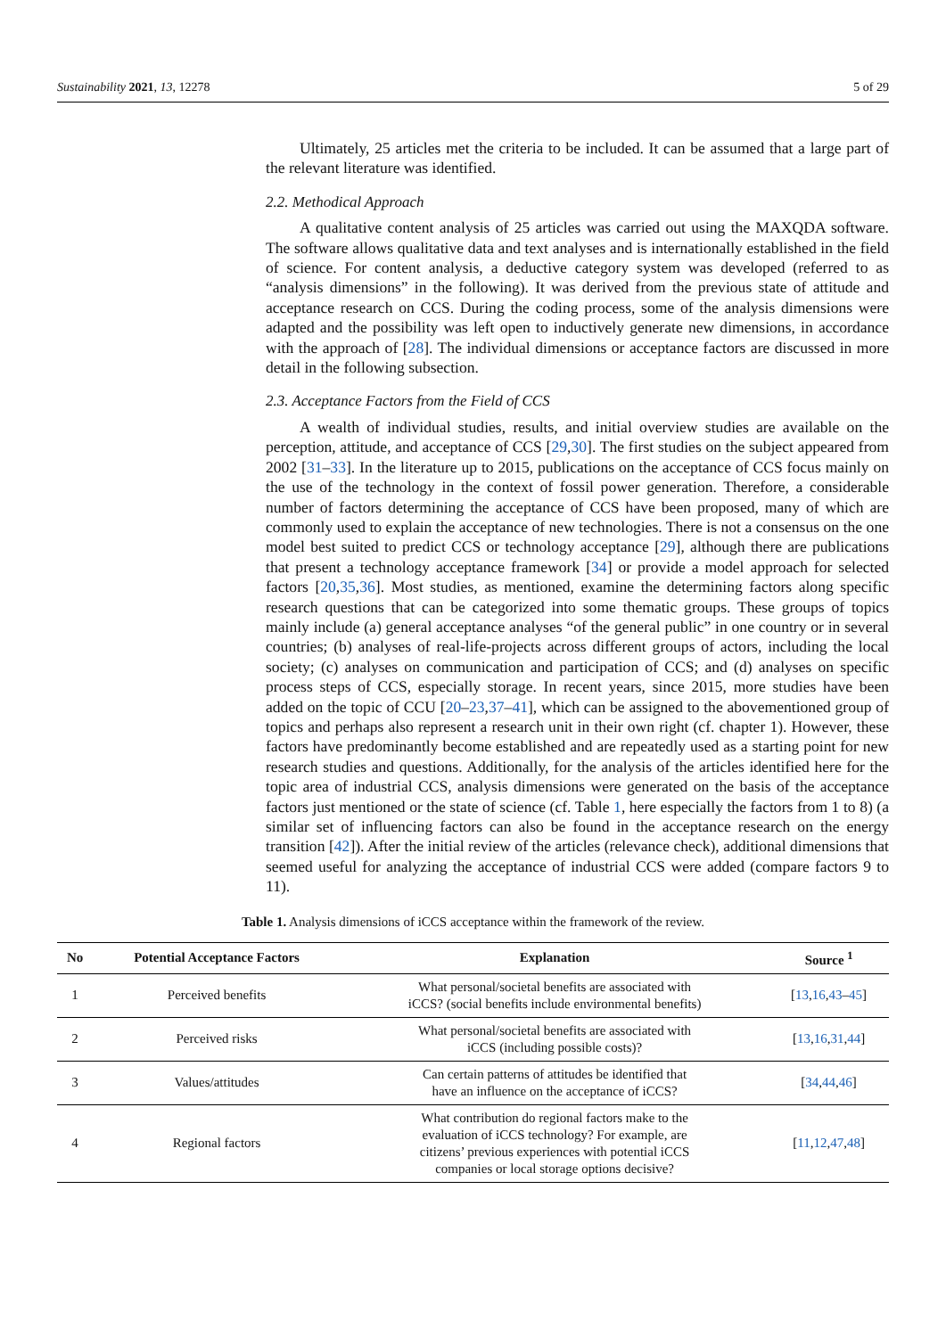Sustainability 2021, 13, 12278 5 of 29
Ultimately, 25 articles met the criteria to be included. It can be assumed that a large part of the relevant literature was identified.
2.2. Methodical Approach
A qualitative content analysis of 25 articles was carried out using the MAXQDA software. The software allows qualitative data and text analyses and is internationally established in the field of science. For content analysis, a deductive category system was developed (referred to as “analysis dimensions” in the following). It was derived from the previous state of attitude and acceptance research on CCS. During the coding process, some of the analysis dimensions were adapted and the possibility was left open to inductively generate new dimensions, in accordance with the approach of [28]. The individual dimensions or acceptance factors are discussed in more detail in the following subsection.
2.3. Acceptance Factors from the Field of CCS
A wealth of individual studies, results, and initial overview studies are available on the perception, attitude, and acceptance of CCS [29,30]. The first studies on the subject appeared from 2002 [31–33]. In the literature up to 2015, publications on the acceptance of CCS focus mainly on the use of the technology in the context of fossil power generation. Therefore, a considerable number of factors determining the acceptance of CCS have been proposed, many of which are commonly used to explain the acceptance of new technologies. There is not a consensus on the one model best suited to predict CCS or technology acceptance [29], although there are publications that present a technology acceptance framework [34] or provide a model approach for selected factors [20,35,36]. Most studies, as mentioned, examine the determining factors along specific research questions that can be categorized into some thematic groups. These groups of topics mainly include (a) general acceptance analyses “of the general public” in one country or in several countries; (b) analyses of real-life-projects across different groups of actors, including the local society; (c) analyses on communication and participation of CCS; and (d) analyses on specific process steps of CCS, especially storage. In recent years, since 2015, more studies have been added on the topic of CCU [20–23,37–41], which can be assigned to the abovementioned group of topics and perhaps also represent a research unit in their own right (cf. chapter 1). However, these factors have predominantly become established and are repeatedly used as a starting point for new research studies and questions. Additionally, for the analysis of the articles identified here for the topic area of industrial CCS, analysis dimensions were generated on the basis of the acceptance factors just mentioned or the state of science (cf. Table 1, here especially the factors from 1 to 8) (a similar set of influencing factors can also be found in the acceptance research on the energy transition [42]). After the initial review of the articles (relevance check), additional dimensions that seemed useful for analyzing the acceptance of industrial CCS were added (compare factors 9 to 11).
Table 1. Analysis dimensions of iCCS acceptance within the framework of the review.
| No | Potential Acceptance Factors | Explanation | Source <sup>1</sup> |
| --- | --- | --- | --- |
| 1 | Perceived benefits | What personal/societal benefits are associated with iCCS? (social benefits include environmental benefits) | [ 13 , 16 , 43 – 45 ] |
| 2 | Perceived risks | What personal/societal benefits are associated with iCCS (including possible costs)? | [ 13 , 16 , 31 , 44 ] |
| 3 | Values/attitudes | Can certain patterns of attitudes be identified that have an influence on the acceptance of iCCS? | [ 34 , 44 , 46 ] |
| 4 | Regional factors | What contribution do regional factors make to the evaluation of iCCS technology? For example, are citizens’ previous experiences with potential iCCS companies or local storage options decisive? | [ 11 , 12 , 47 , 48 ] |